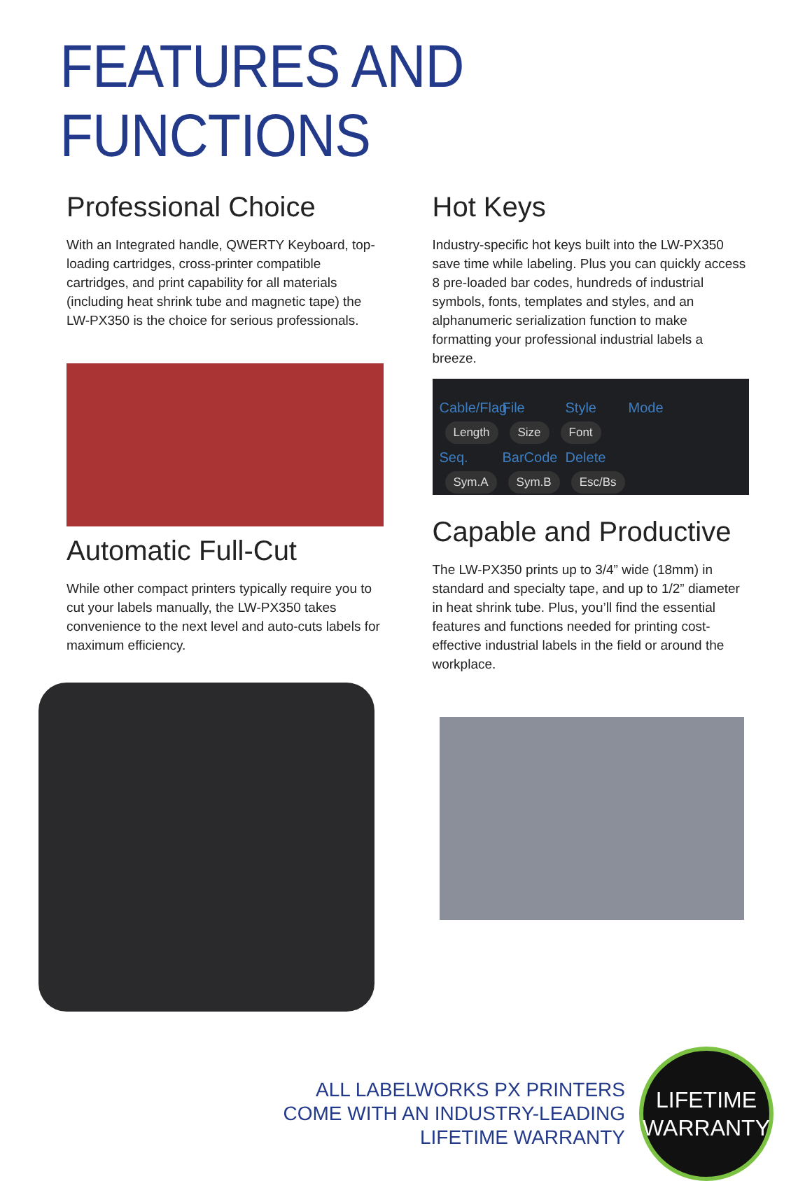FEATURES AND FUNCTIONS
Professional Choice
With an Integrated handle, QWERTY Keyboard, top-loading cartridges, cross-printer compatible cartridges, and print capability for all materials (including heat shrink tube and magnetic tape) the LW-PX350 is the choice for serious professionals.
Automatic Full-Cut
While other compact printers typically require you to cut your labels manually, the LW-PX350 takes convenience to the next level and auto-cuts labels for maximum efficiency.
Hot Keys
Industry-specific hot keys built into the LW-PX350 save time while labeling. Plus you can quickly access 8 pre-loaded bar codes, hundreds of industrial symbols, fonts, templates and styles, and an alphanumeric serialization function to make formatting your professional industrial labels a breeze.
Cable/Flag File Style Mode
Length Size Font
Seq. BarCode Delete
Sym.A Sym.B Esc/Bs
Capable and Productive
The LW-PX350 prints up to 3/4” wide (18mm) in standard and specialty tape, and up to 1/2” diameter in heat shrink tube. Plus, you’ll find the essential features and functions needed for printing cost-effective industrial labels in the field or around the workplace.
ALL LABELWORKS PX PRINTERS
COME WITH AN INDUSTRY-LEADING
LIFETIME WARRANTY
LIFETIME
WARRANTY